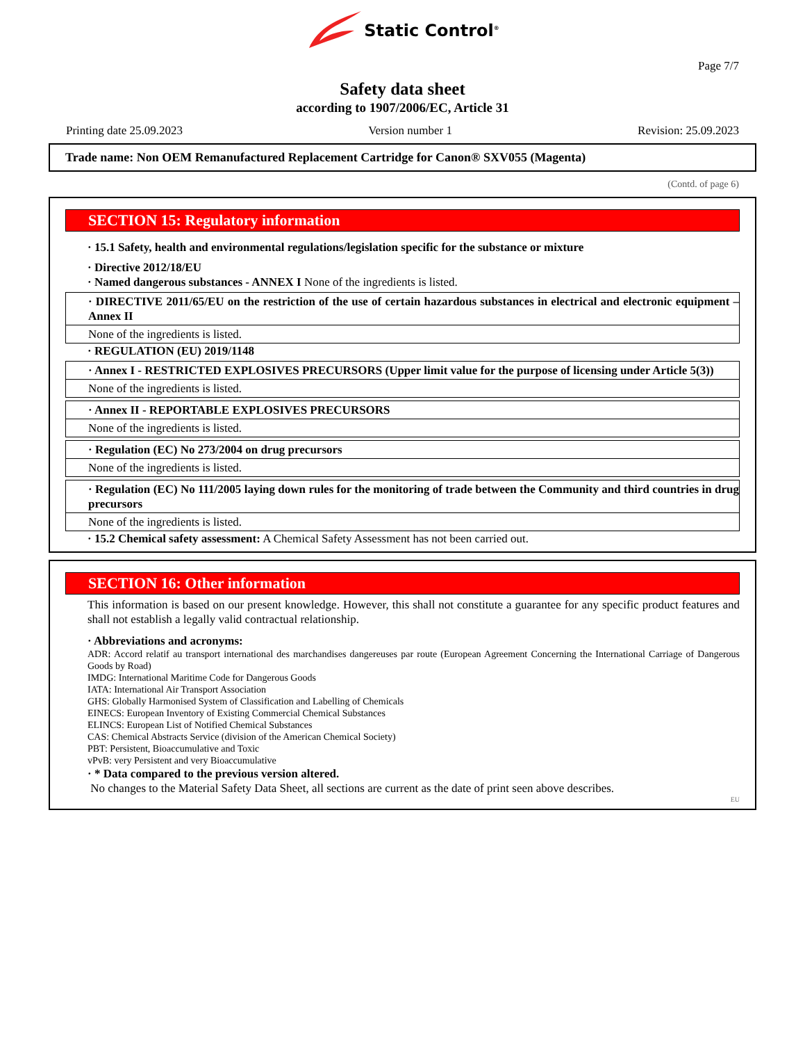Static Control<sup>®</sup>
Page 7/7
Safety data sheet
according to 1907/2006/EC, Article 31
Printing date 25.09.2023 Version number 1 Revision: 25.09.2023
Trade name: Non OEM Remanufactured Replacement Cartridge for Canon® SXV055 (Magenta)
(Contd. of page 6)
SECTION 15: Regulatory information
· 15.1 Safety, health and environmental regulations/legislation specific for the substance or mixture
· Directive 2012/18/EU
· Named dangerous substances - ANNEX I None of the ingredients is listed.
· DIRECTIVE 2011/65/EU on the restriction of the use of certain hazardous substances in electrical and electronic equipment – Annex II
None of the ingredients is listed.
· REGULATION (EU) 2019/1148
· Annex I - RESTRICTED EXPLOSIVES PRECURSORS (Upper limit value for the purpose of licensing under Article 5(3))
None of the ingredients is listed.
· Annex II - REPORTABLE EXPLOSIVES PRECURSORS
None of the ingredients is listed.
· Regulation (EC) No 273/2004 on drug precursors
None of the ingredients is listed.
· Regulation (EC) No 111/2005 laying down rules for the monitoring of trade between the Community and third countries in drug precursors
None of the ingredients is listed.
· 15.2 Chemical safety assessment: A Chemical Safety Assessment has not been carried out.
SECTION 16: Other information
This information is based on our present knowledge. However, this shall not constitute a guarantee for any specific product features and shall not establish a legally valid contractual relationship.
· Abbreviations and acronyms:
ADR: Accord relatif au transport international des marchandises dangereuses par route (European Agreement Concerning the International Carriage of Dangerous Goods by Road)
IMDG: International Maritime Code for Dangerous Goods
IATA: International Air Transport Association
GHS: Globally Harmonised System of Classification and Labelling of Chemicals
EINECS: European Inventory of Existing Commercial Chemical Substances
ELINCS: European List of Notified Chemical Substances
CAS: Chemical Abstracts Service (division of the American Chemical Society)
PBT: Persistent, Bioaccumulative and Toxic
vPvB: very Persistent and very Bioaccumulative
· * Data compared to the previous version altered.
No changes to the Material Safety Data Sheet, all sections are current as the date of print seen above describes.
EU